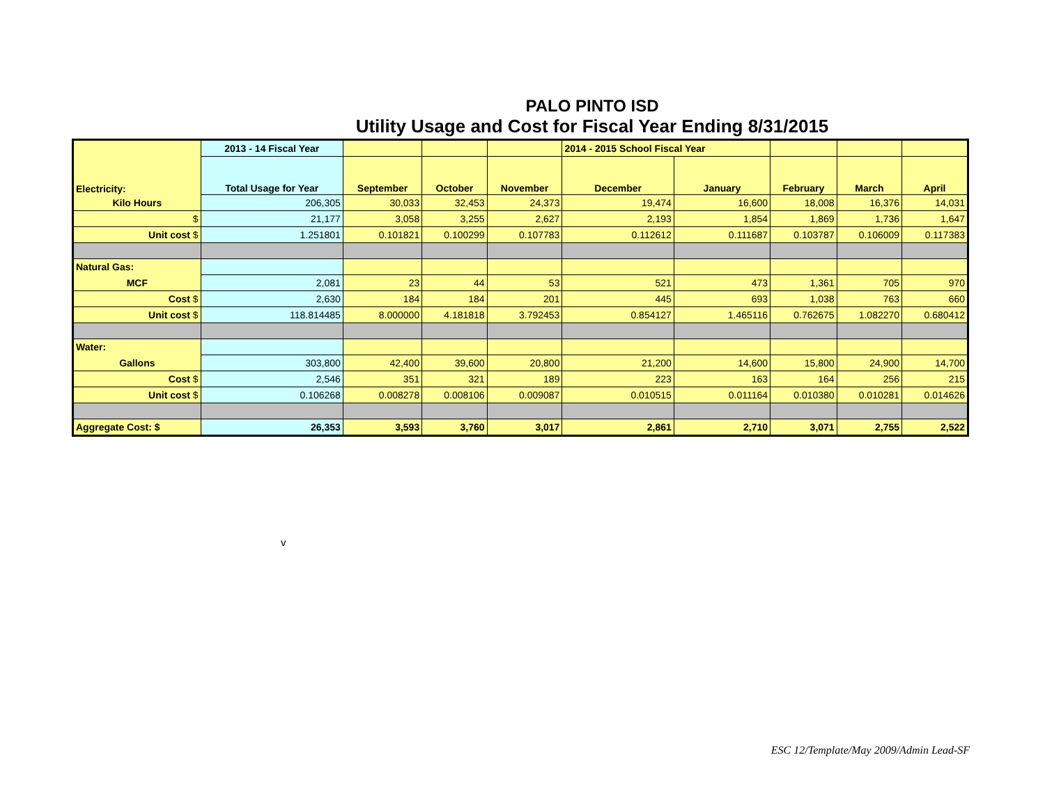PALO PINTO ISD
Utility Usage and Cost for Fiscal Year Ending 8/31/2015
| | 2013 - 14 Fiscal Year | | | | 2014 - 2015 School Fiscal Year | | | | |
| Electricity: | Total Usage for Year | September | October | November | December | January | February | March | April |
| Kilo Hours | 206,305 | 30,033 | 32,453 | 24,373 | 19,474 | 16,600 | 18,008 | 16,376 | 14,031 |
| $ | 21,177 | 3,058 | 3,255 | 2,627 | 2,193 | 1,854 | 1,869 | 1,736 | 1,647 |
| Unit cost $ | 1.251801 | 0.101821 | 0.100299 | 0.107783 | 0.112612 | 0.111687 | 0.103787 | 0.106009 | 0.117383 |
| Natural Gas: | | | | | | | | | |
| MCF | 2,081 | 23 | 44 | 53 | 521 | 473 | 1,361 | 705 | 970 |
| Cost $ | 2,630 | 184 | 184 | 201 | 445 | 693 | 1,038 | 763 | 660 |
| Unit cost $ | 118.814485 | 8.000000 | 4.181818 | 3.792453 | 0.854127 | 1.465116 | 0.762675 | 1.082270 | 0.680412 |
| Water: | | | | | | | | | |
| Gallons | 303,800 | 42,400 | 39,600 | 20,800 | 21,200 | 14,600 | 15,800 | 24,900 | 14,700 |
| Cost $ | 2,546 | 351 | 321 | 189 | 223 | 163 | 164 | 256 | 215 |
| Unit cost $ | 0.106268 | 0.008278 | 0.008106 | 0.009087 | 0.010515 | 0.011164 | 0.010380 | 0.010281 | 0.014626 |
| Aggregate Cost: $ | 26,353 | 3,593 | 3,760 | 3,017 | 2,861 | 2,710 | 3,071 | 2,755 | 2,522 |
v
ESC 12/Template/May 2009/Admin Lead-SF